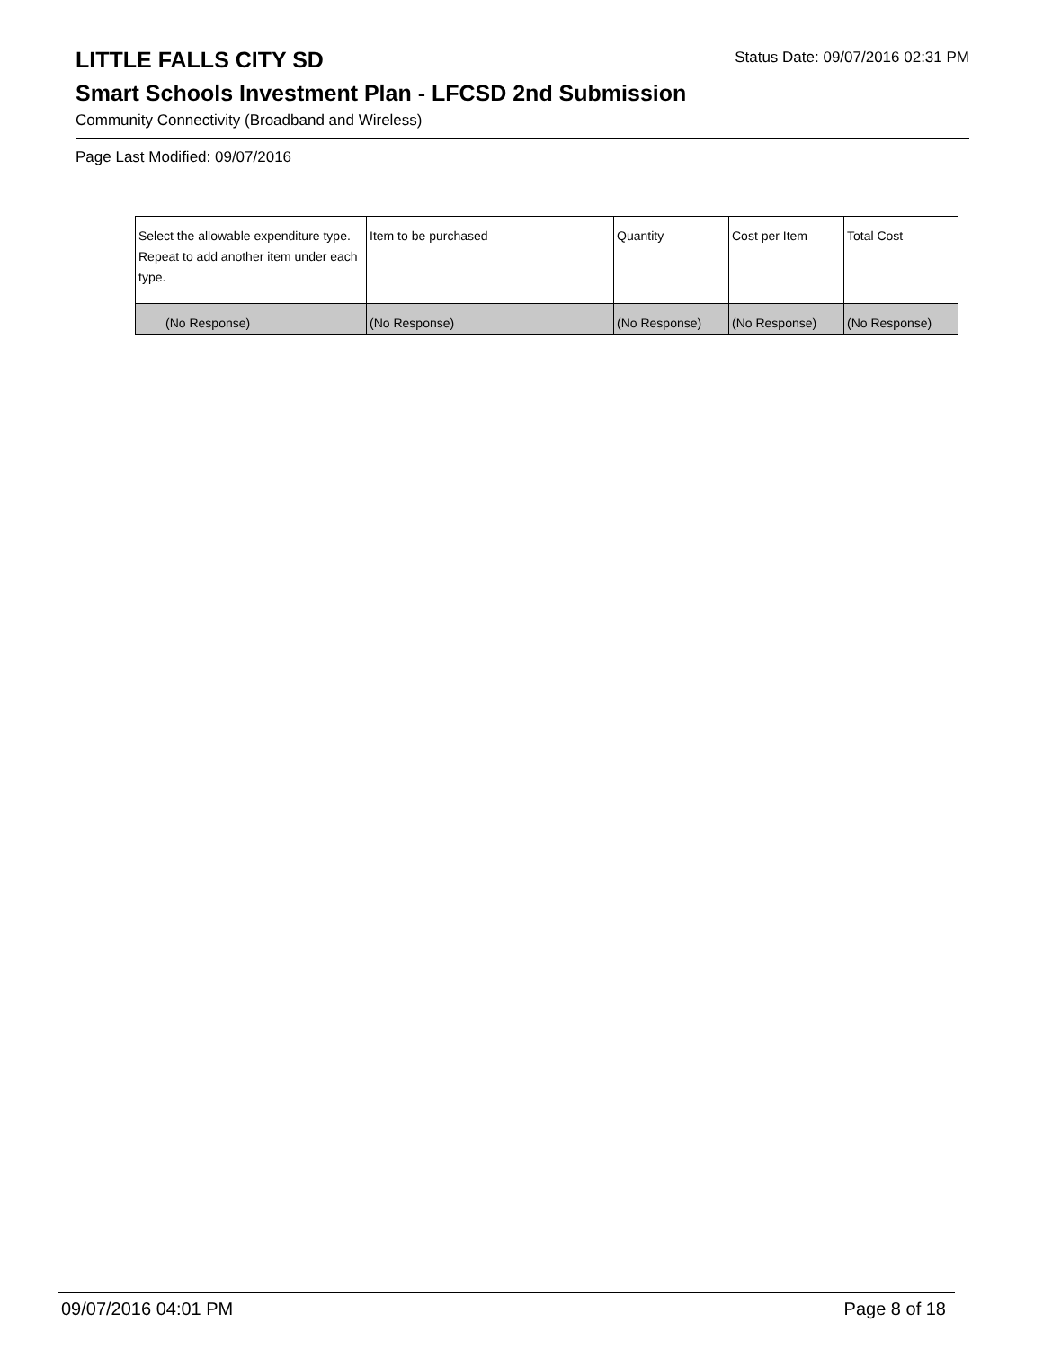LITTLE FALLS CITY SD
Status Date: 09/07/2016 02:31 PM
Smart Schools Investment Plan - LFCSD 2nd Submission
Community Connectivity (Broadband and Wireless)
Page Last Modified: 09/07/2016
| Select the allowable expenditure type. Repeat to add another item under each type. | Item to be purchased | Quantity | Cost per Item | Total Cost |
| --- | --- | --- | --- | --- |
| (No Response) | (No Response) | (No Response) | (No Response) | (No Response) |
09/07/2016 04:01 PM Page 8 of 18